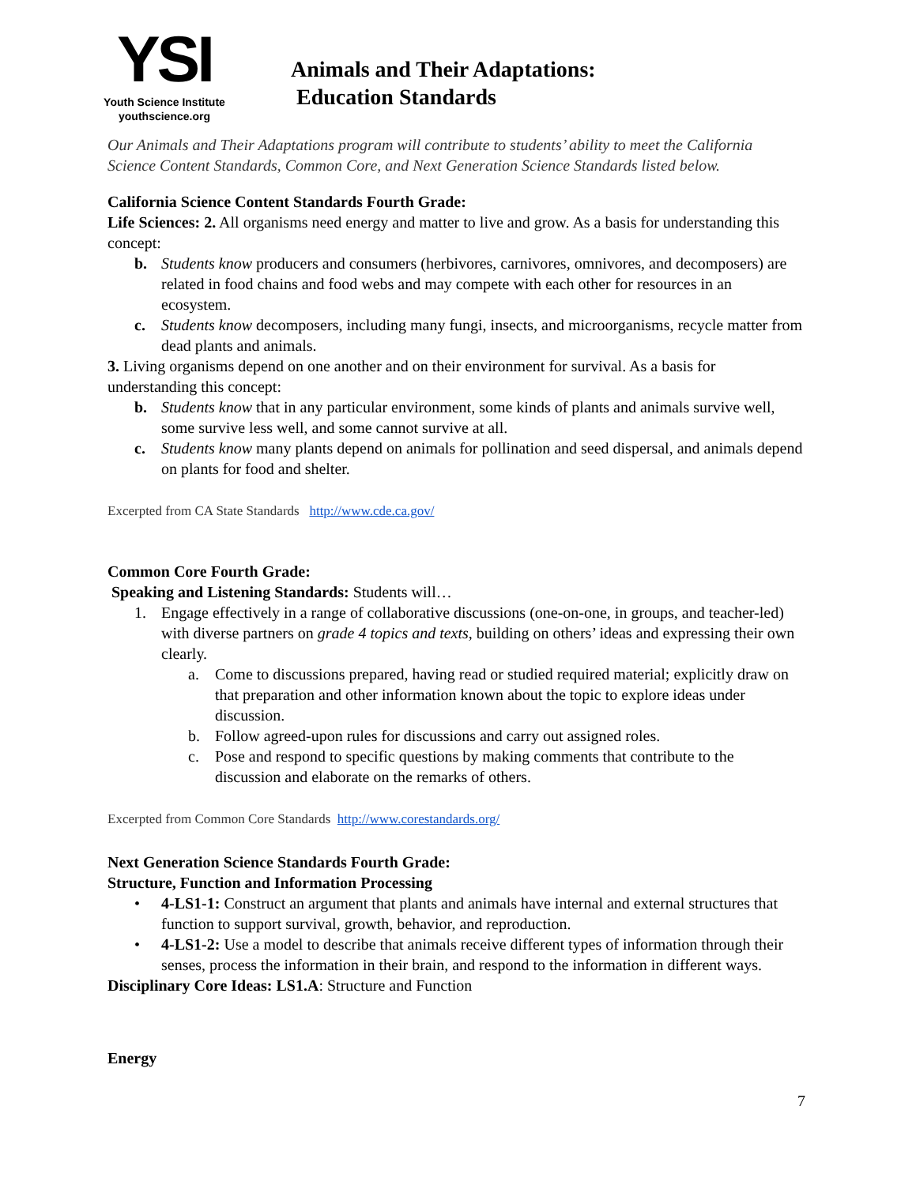YSI
Youth Science Institute
youthscience.org
Animals and Their Adaptations:
Education Standards
Our Animals and Their Adaptations program will contribute to students’ ability to meet the California Science Content Standards, Common Core, and Next Generation Science Standards listed below.
California Science Content Standards Fourth Grade:
Life Sciences: 2. All organisms need energy and matter to live and grow. As a basis for understanding this concept:
b. Students know producers and consumers (herbivores, carnivores, omnivores, and decomposers) are related in food chains and food webs and may compete with each other for resources in an ecosystem.
c. Students know decomposers, including many fungi, insects, and microorganisms, recycle matter from dead plants and animals.
3. Living organisms depend on one another and on their environment for survival. As a basis for understanding this concept:
b. Students know that in any particular environment, some kinds of plants and animals survive well, some survive less well, and some cannot survive at all.
c. Students know many plants depend on animals for pollination and seed dispersal, and animals depend on plants for food and shelter.
Excerpted from CA State Standards http://www.cde.ca.gov/
Common Core Fourth Grade:
Speaking and Listening Standards: Students will…
1. Engage effectively in a range of collaborative discussions (one-on-one, in groups, and teacher-led) with diverse partners on grade 4 topics and texts, building on others’ ideas and expressing their own clearly.
a. Come to discussions prepared, having read or studied required material; explicitly draw on that preparation and other information known about the topic to explore ideas under discussion.
b. Follow agreed-upon rules for discussions and carry out assigned roles.
c. Pose and respond to specific questions by making comments that contribute to the discussion and elaborate on the remarks of others.
Excerpted from Common Core Standards http://www.corestandards.org/
Next Generation Science Standards Fourth Grade:
Structure, Function and Information Processing
• 4-LS1-1: Construct an argument that plants and animals have internal and external structures that function to support survival, growth, behavior, and reproduction.
• 4-LS1-2: Use a model to describe that animals receive different types of information through their senses, process the information in their brain, and respond to the information in different ways.
Disciplinary Core Ideas: LS1.A: Structure and Function
Energy
7